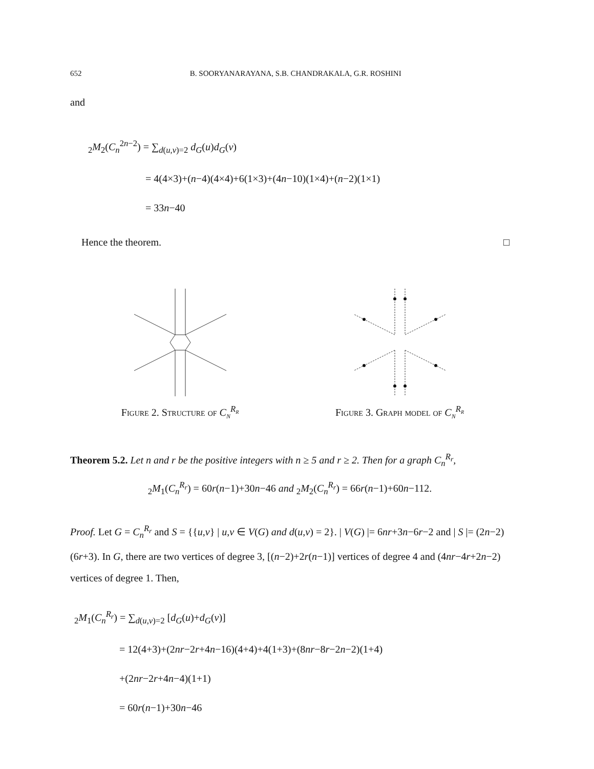652 B. SOORYANARAYANA, S.B. CHANDRAKALA, G.R. ROSHINI
and
<sub>2</sub>M<sub>2</sub>(C<sub>n</sub><sup>2n−2</sup>) = ∑<sub>d(u,v)=2</sub> d<sub>G</sub>(u)d<sub>G</sub>(v)
= 4(4×3)+(n−4)(4×4)+6(1×3)+(4n−10)(1×4)+(n−2)(1×1)
= 33n−40
Hence the theorem. □
Figure 2. Structure of C<sub>n</sub><sup>R<sub>r</sub></sup> Figure 3. Graph model of C<sub>n</sub><sup>R<sub>r</sub></sup>
Theorem 5.2. Let n and r be the positive integers with n ≥ 5 and r ≥ 2. Then for a graph C<sub>n</sub><sup>R<sub>r</sub></sup>,
<sub>2</sub>M<sub>1</sub>(C<sub>n</sub><sup>R<sub>r</sub></sup>) = 60r(n−1)+30n−46 and <sub>2</sub>M<sub>2</sub>(C<sub>n</sub><sup>R<sub>r</sub></sup>) = 66r(n−1)+60n−112.
Proof. Let G = C<sub>n</sub><sup>R<sub>r</sub></sup> and S = {{u,v} | u,v ∈ V(G) and d(u,v) = 2}. | V(G) |= 6nr+3n−6r−2 and | S |= (2n−2)(6r+3). In G, there are two vertices of degree 3, [(n−2)+2r(n−1)] vertices of degree 4 and (4nr−4r+2n−2) vertices of degree 1. Then,
<sub>2</sub>M<sub>1</sub>(C<sub>n</sub><sup>R<sub>r</sub></sup>) = ∑<sub>d(u,v)=2</sub> [d<sub>G</sub>(u)+d<sub>G</sub>(v)]
= 12(4+3)+(2nr−2r+4n−16)(4+4)+4(1+3)+(8nr−8r−2n−2)(1+4)
+(2nr−2r+4n−4)(1+1)
= 60r(n−1)+30n−46